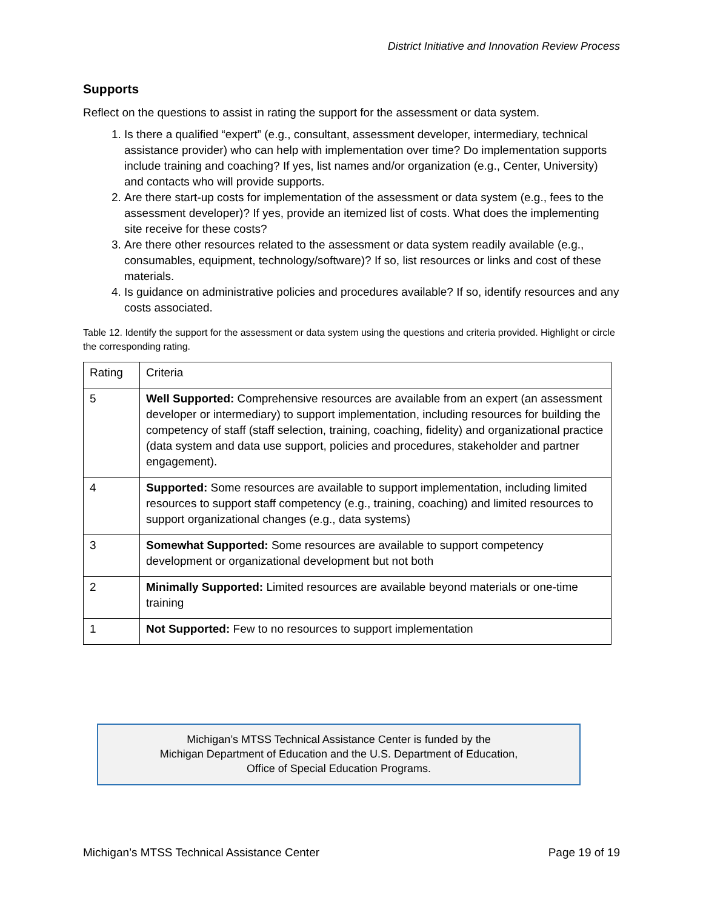District Initiative and Innovation Review Process
Supports
Reflect on the questions to assist in rating the support for the assessment or data system.
1. Is there a qualified “expert” (e.g., consultant, assessment developer, intermediary, technical assistance provider) who can help with implementation over time? Do implementation supports include training and coaching? If yes, list names and/or organization (e.g., Center, University) and contacts who will provide supports.
2. Are there start-up costs for implementation of the assessment or data system (e.g., fees to the assessment developer)? If yes, provide an itemized list of costs. What does the implementing site receive for these costs?
3. Are there other resources related to the assessment or data system readily available (e.g., consumables, equipment, technology/software)? If so, list resources or links and cost of these materials.
4. Is guidance on administrative policies and procedures available? If so, identify resources and any costs associated.
Table 12. Identify the support for the assessment or data system using the questions and criteria provided. Highlight or circle the corresponding rating.
| Rating | Criteria |
| --- | --- |
| 5 | Well Supported: Comprehensive resources are available from an expert (an assessment developer or intermediary) to support implementation, including resources for building the competency of staff (staff selection, training, coaching, fidelity) and organizational practice (data system and data use support, policies and procedures, stakeholder and partner engagement). |
| 4 | Supported: Some resources are available to support implementation, including limited resources to support staff competency (e.g., training, coaching) and limited resources to support organizational changes (e.g., data systems) |
| 3 | Somewhat Supported: Some resources are available to support competency development or organizational development but not both |
| 2 | Minimally Supported: Limited resources are available beyond materials or one-time training |
| 1 | Not Supported: Few to no resources to support implementation |
Michigan’s MTSS Technical Assistance Center is funded by the
Michigan Department of Education and the U.S. Department of Education,
Office of Special Education Programs.
Michigan’s MTSS Technical Assistance Center Page 19 of 19